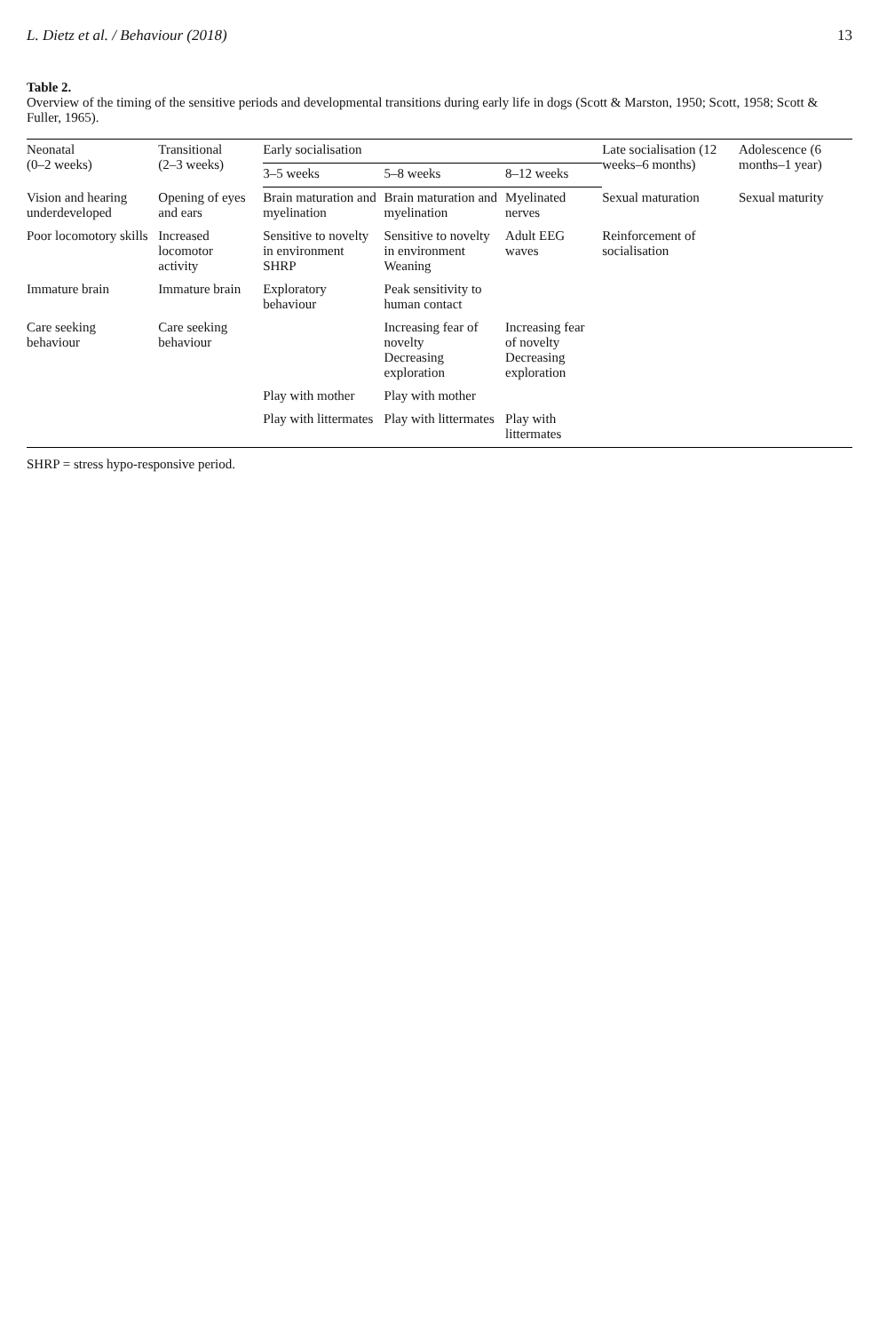L. Dietz et al. / Behaviour (2018) 13
Table 2.
Overview of the timing of the sensitive periods and developmental transitions during early life in dogs (Scott & Marston, 1950; Scott, 1958; Scott & Fuller, 1965).
| Neonatal (0–2 weeks) | Transitional (2–3 weeks) | Early socialisation | | | Late socialisation (12 weeks–6 months) | Adolescence (6 months–1 year) |
| --- | --- | --- | --- | --- | --- | --- |
| | | 3–5 weeks | 5–8 weeks | 8–12 weeks | | |
| Vision and hearing underdeveloped | Opening of eyes and ears | Brain maturation and myelination | Brain maturation and myelination | Myelinated nerves | Sexual maturation | Sexual maturity |
| Poor locomotory skills | Increased locomotor activity | Sensitive to novelty in environment SHRP | Sensitive to novelty in environment Weaning | Adult EEG waves | Reinforcement of socialisation | |
| Immature brain | Immature brain | Exploratory behaviour | Peak sensitivity to human contact | | | |
| Care seeking behaviour | Care seeking behaviour | | Increasing fear of novelty Decreasing exploration | Increasing fear of novelty Decreasing exploration | | |
| | | Play with mother | Play with mother | | | |
| | | Play with littermates | Play with littermates | Play with littermates | | |
SHRP = stress hypo-responsive period.